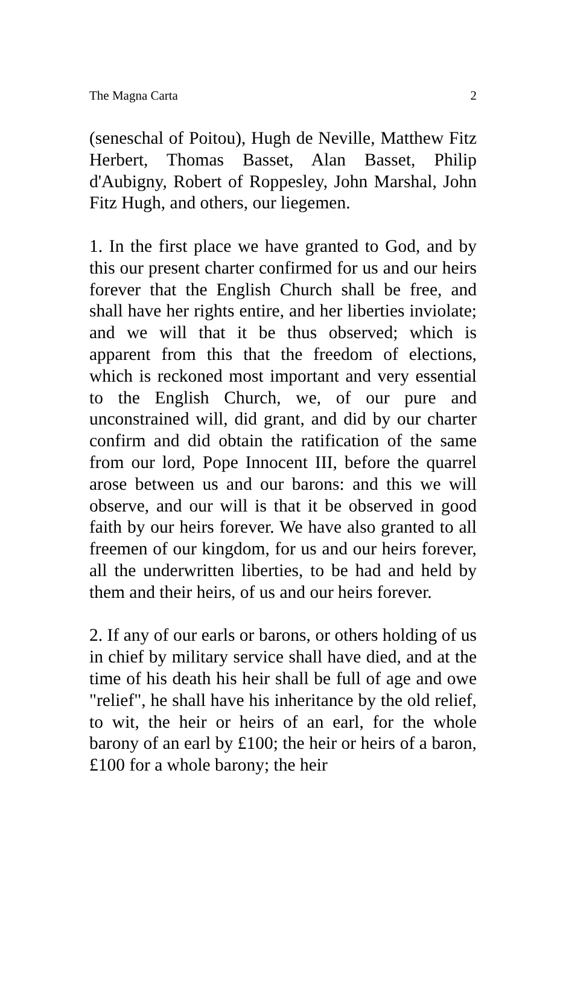The Magna Carta 2
(seneschal of Poitou), Hugh de Neville, Matthew Fitz Herbert, Thomas Basset, Alan Basset, Philip d'Aubigny, Robert of Roppesley, John Marshal, John Fitz Hugh, and others, our liegemen.
1. In the first place we have granted to God, and by this our present charter confirmed for us and our heirs forever that the English Church shall be free, and shall have her rights entire, and her liberties inviolate; and we will that it be thus observed; which is apparent from this that the freedom of elections, which is reckoned most important and very essential to the English Church, we, of our pure and unconstrained will, did grant, and did by our charter confirm and did obtain the ratification of the same from our lord, Pope Innocent III, before the quarrel arose between us and our barons: and this we will observe, and our will is that it be observed in good faith by our heirs forever. We have also granted to all freemen of our kingdom, for us and our heirs forever, all the underwritten liberties, to be had and held by them and their heirs, of us and our heirs forever.
2. If any of our earls or barons, or others holding of us in chief by military service shall have died, and at the time of his death his heir shall be full of age and owe "relief", he shall have his inheritance by the old relief, to wit, the heir or heirs of an earl, for the whole barony of an earl by £100; the heir or heirs of a baron, £100 for a whole barony; the heir